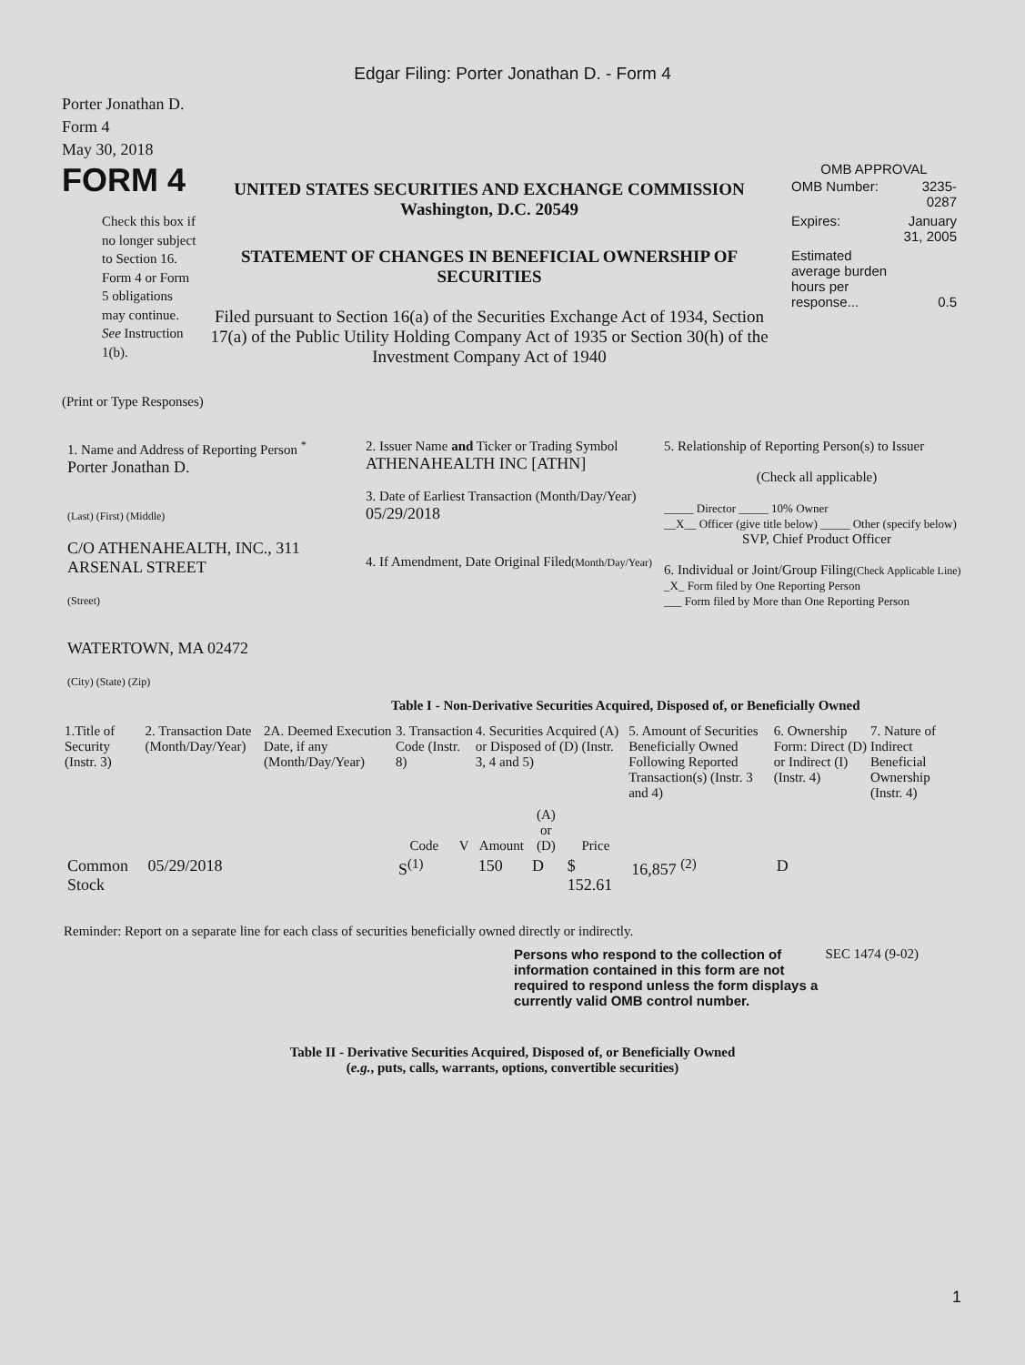Edgar Filing: Porter Jonathan D. - Form 4
Porter Jonathan D.
Form 4
May 30, 2018
FORM 4
Check this box if no longer subject to Section 16. Form 4 or Form 5 obligations may continue. See Instruction 1(b).
UNITED STATES SECURITIES AND EXCHANGE COMMISSION
Washington, D.C. 20549
STATEMENT OF CHANGES IN BENEFICIAL OWNERSHIP OF SECURITIES
Filed pursuant to Section 16(a) of the Securities Exchange Act of 1934, Section 17(a) of the Public Utility Holding Company Act of 1935 or Section 30(h) of the Investment Company Act of 1940
OMB APPROVAL
| OMB Number: | 3235-0287 |
| Expires: | January 31, 2005 |
| Estimated average burden hours per response... | 0.5 |
(Print or Type Responses)
| 1. Name and Address of Reporting Person <sup>*</sup> Porter Jonathan D. (Last) (First) (Middle) C/O ATHENAHEALTH, INC., 311 ARSENAL STREET (Street) WATERTOWN, MA 02472 (City) (State) (Zip) | 2. Issuer Name and Ticker or Trading Symbol ATHENAHEALTH INC [ATHN] 3. Date of Earliest Transaction (Month/Day/Year) 05/29/2018 4. If Amendment, Date Original Filed (Month/Day/Year) | 5. Relationship of Reporting Person(s) to Issuer (Check all applicable) _____ Director _____ 10% Owner __X__ Officer (give title below) _____ Other (specify below) SVP, Chief Product Officer 6. Individual or Joint/Group Filing (Check Applicable Line) _X_ Form filed by One Reporting Person ___ Form filed by More than One Reporting Person |
Table I - Non-Derivative Securities Acquired, Disposed of, or Beneficially Owned
| 1.Title of Security (Instr. 3) | 2. Transaction Date (Month/Day/Year) | 2A. Deemed Execution Date, if any (Month/Day/Year) | 3. Transaction Code (Instr. 8) | | 4. Securities Acquired (A) or Disposed of (D) (Instr. 3, 4 and 5) | | | 5. Amount of Securities Beneficially Owned Following Reported Transaction(s) (Instr. 3 and 4) | 6. Ownership Form: Direct (D) or Indirect (I) (Instr. 4) | 7. Nature of Indirect Beneficial Ownership (Instr. 4) |
| --- | --- | --- | --- | --- | --- | --- | --- | --- | --- | --- |
| | | | Code | V | Amount | (A) or (D) | Price | | | |
| Common Stock | 05/29/2018 | | S<sup>(1)</sup> | | 150 | D | $ 152.61 | 16,857 <sup>(2)</sup> | D | |
Reminder: Report on a separate line for each class of securities beneficially owned directly or indirectly.
Persons who respond to the collection of information contained in this form are not required to respond unless the form displays a currently valid OMB control number.
SEC 1474 (9-02)
Table II - Derivative Securities Acquired, Disposed of, or Beneficially Owned
(e.g., puts, calls, warrants, options, convertible securities)
1